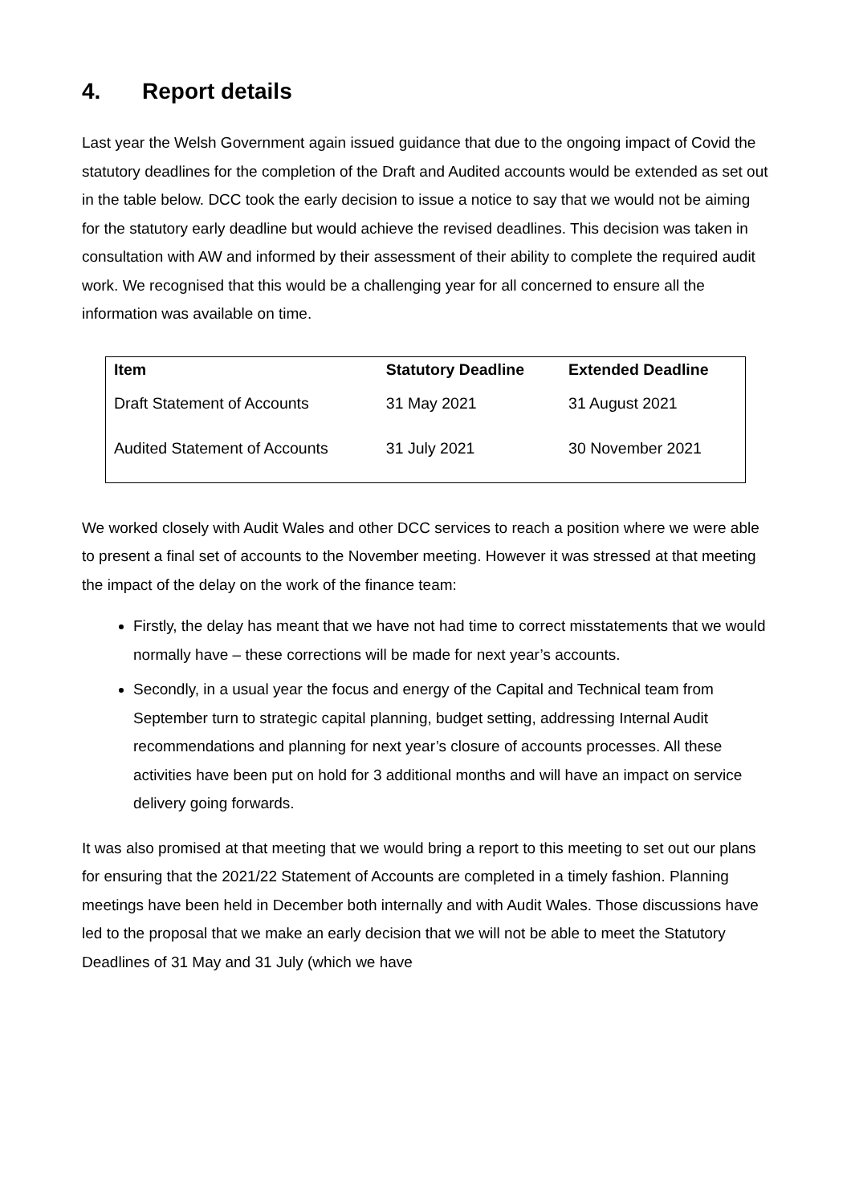4. Report details
Last year the Welsh Government again issued guidance that due to the ongoing impact of Covid the statutory deadlines for the completion of the Draft and Audited accounts would be extended as set out in the table below. DCC took the early decision to issue a notice to say that we would not be aiming for the statutory early deadline but would achieve the revised deadlines. This decision was taken in consultation with AW and informed by their assessment of their ability to complete the required audit work. We recognised that this would be a challenging year for all concerned to ensure all the information was available on time.
| Item | Statutory Deadline | Extended Deadline |
| --- | --- | --- |
| Draft Statement of Accounts | 31 May 2021 | 31 August 2021 |
| Audited Statement of Accounts | 31 July 2021 | 30 November 2021 |
We worked closely with Audit Wales and other DCC services to reach a position where we were able to present a final set of accounts to the November meeting. However it was stressed at that meeting the impact of the delay on the work of the finance team:
Firstly, the delay has meant that we have not had time to correct misstatements that we would normally have – these corrections will be made for next year’s accounts.
Secondly, in a usual year the focus and energy of the Capital and Technical team from September turn to strategic capital planning, budget setting, addressing Internal Audit recommendations and planning for next year’s closure of accounts processes. All these activities have been put on hold for 3 additional months and will have an impact on service delivery going forwards.
It was also promised at that meeting that we would bring a report to this meeting to set out our plans for ensuring that the 2021/22 Statement of Accounts are completed in a timely fashion. Planning meetings have been held in December both internally and with Audit Wales. Those discussions have led to the proposal that we make an early decision that we will not be able to meet the Statutory Deadlines of 31 May and 31 July (which we have